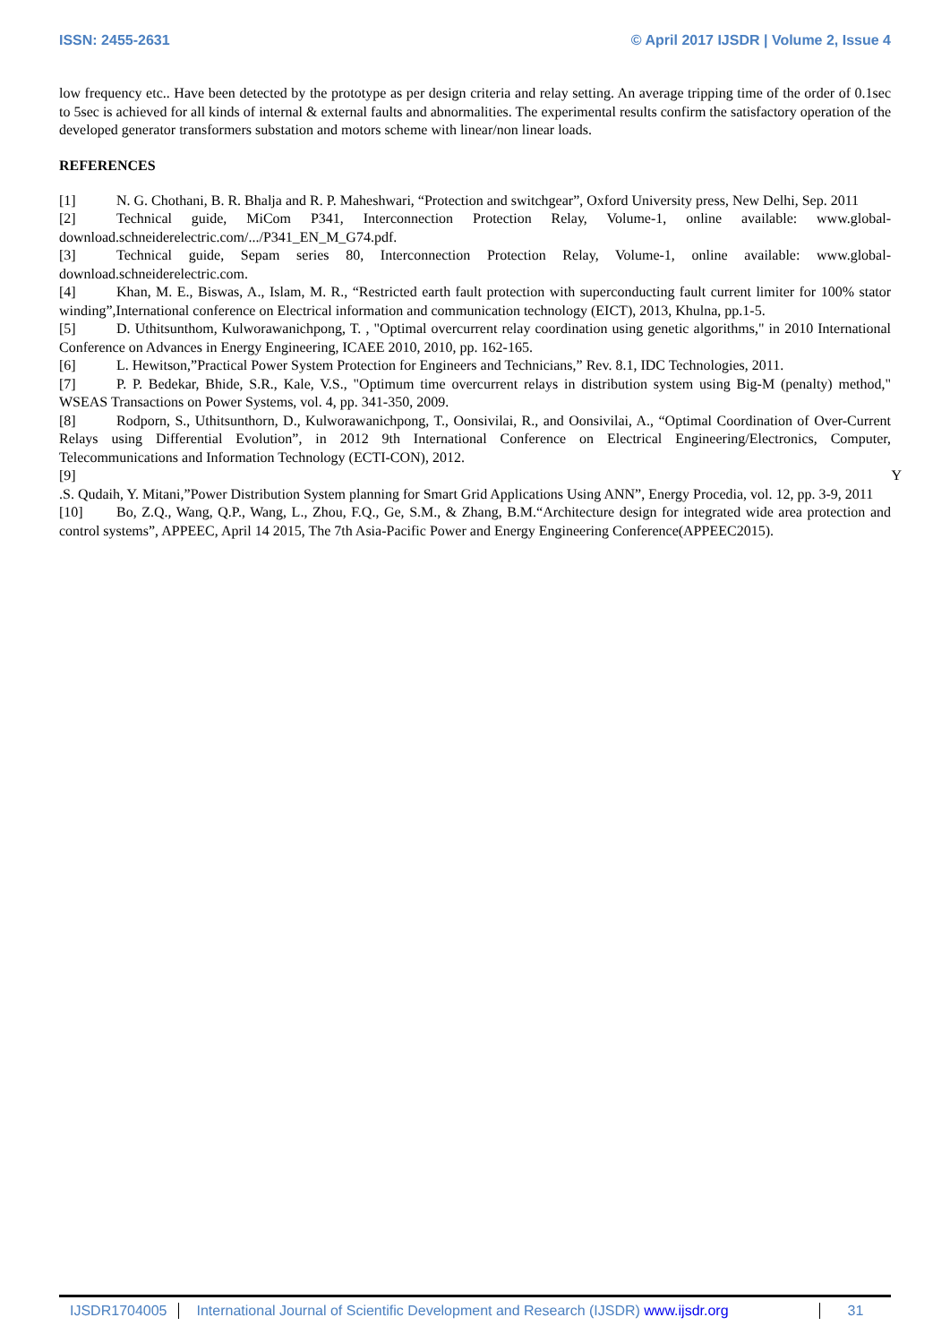ISSN: 2455-2631 © April 2017 IJSDR | Volume 2, Issue 4
low frequency etc.. Have been detected by the prototype as per design criteria and relay setting. An average tripping time of the order of 0.1sec to 5sec is achieved for all kinds of internal & external faults and abnormalities. The experimental results confirm the satisfactory operation of the developed generator transformers substation and motors scheme with linear/non linear loads.
REFERENCES
[1] N. G. Chothani, B. R. Bhalja and R. P. Maheshwari, “Protection and switchgear”, Oxford University press, New Delhi, Sep. 2011
[2] Technical guide, MiCom P341, Interconnection Protection Relay, Volume-1, online available: www.global-download.schneiderelectric.com/.../P341_EN_M_G74.pdf.
[3] Technical guide, Sepam series 80, Interconnection Protection Relay, Volume-1, online available: www.global-download.schneiderelectric.com.
[4] Khan, M. E., Biswas, A., Islam, M. R., “Restricted earth fault protection with superconducting fault current limiter for 100% stator winding”,International conference on Electrical information and communication technology (EICT), 2013, Khulna, pp.1-5.
[5] D. Uthitsunthom, Kulworawanichpong, T. , "Optimal overcurrent relay coordination using genetic algorithms," in 2010 International Conference on Advances in Energy Engineering, ICAEE 2010, 2010, pp. 162-165.
[6] L. Hewitson,”Practical Power System Protection for Engineers and Technicians,” Rev. 8.1, IDC Technologies, 2011.
[7] P. P. Bedekar, Bhide, S.R., Kale, V.S., "Optimum time overcurrent relays in distribution system using Big-M (penalty) method," WSEAS Transactions on Power Systems, vol. 4, pp. 341-350, 2009.
[8] Rodporn, S., Uthitsunthorn, D., Kulworawanichpong, T., Oonsivilai, R., and Oonsivilai, A., “Optimal Coordination of Over-Current Relays using Differential Evolution”, in 2012 9th International Conference on Electrical Engineering/Electronics, Computer, Telecommunications and Information Technology (ECTI-CON), 2012.
[9] Y
.S. Qudaih, Y. Mitani,”Power Distribution System planning for Smart Grid Applications Using ANN”, Energy Procedia, vol. 12, pp. 3-9, 2011
[10] Bo, Z.Q., Wang, Q.P., Wang, L., Zhou, F.Q., Ge, S.M., & Zhang, B.M.“Architecture design for integrated wide area protection and control systems”, APPEEC, April 14 2015, The 7th Asia-Pacific Power and Energy Engineering Conference(APPEEC2015).
IJSDR1704005 International Journal of Scientific Development and Research (IJSDR) www.ijsdr.org
31